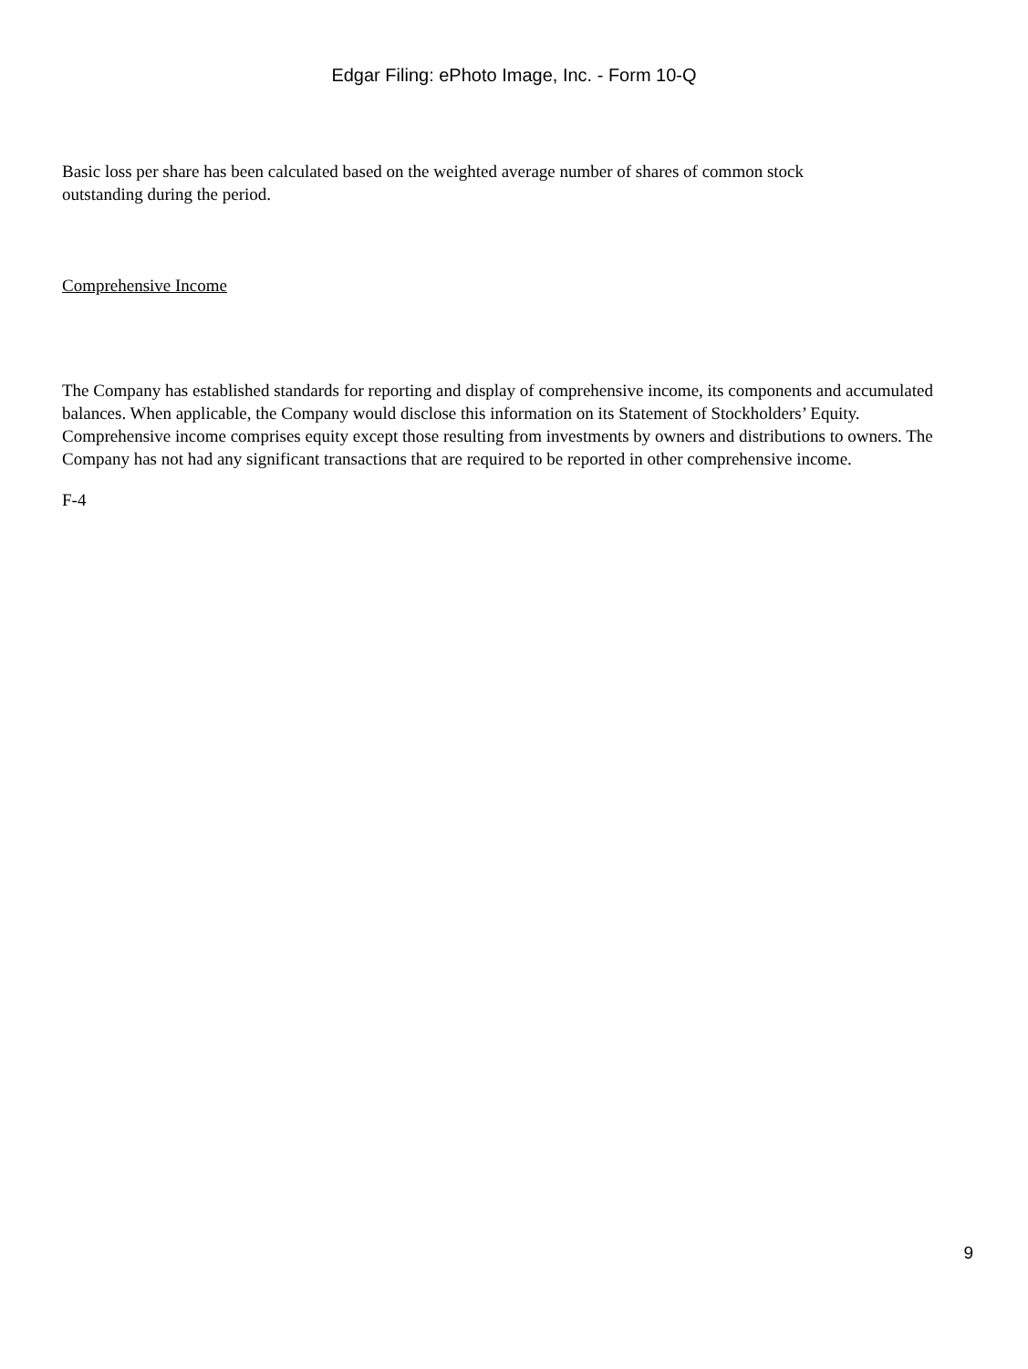Edgar Filing: ePhoto Image, Inc. - Form 10-Q
Basic loss per share has been calculated based on the weighted average number of shares of common stock
outstanding during the period.
Comprehensive Income
The Company has established standards for reporting and display of comprehensive income, its components and accumulated balances. When applicable, the Company would disclose this information on its Statement of Stockholders’ Equity. Comprehensive income comprises equity except those resulting from investments by owners and distributions to owners. The Company has not had any significant transactions that are required to be reported in other comprehensive income.
F-4
9